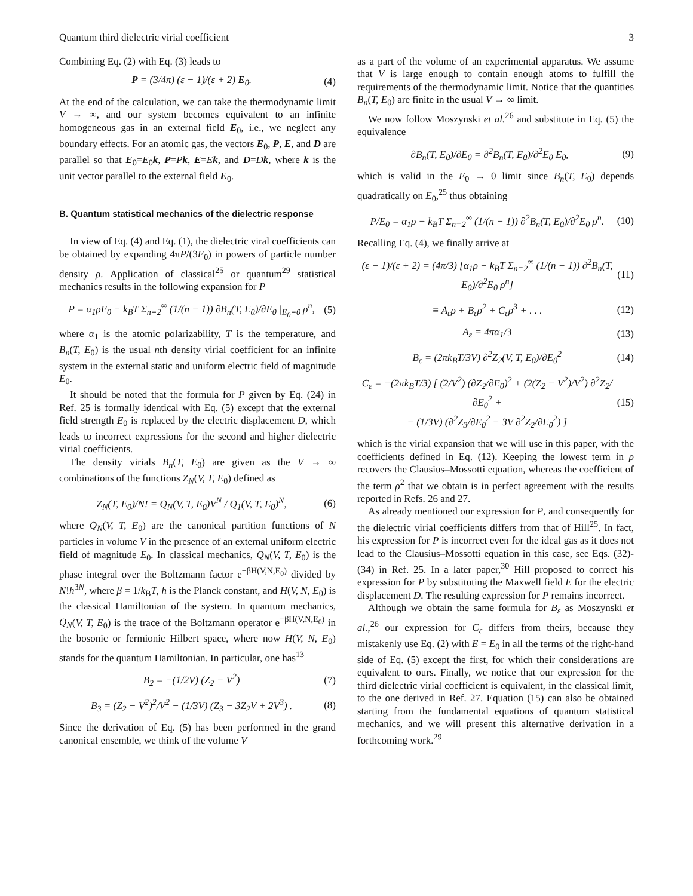Quantum third dielectric virial coefficient 3
Combining Eq. (2) with Eq. (3) leads to
P = (3/4π) (ε − 1)/(ε + 2) E<sub>0</sub>. (4)
At the end of the calculation, we can take the thermodynamic limit V → ∞, and our system becomes equivalent to an infinite homogeneous gas in an external field E<sub>0</sub>, i.e., we neglect any boundary effects. For an atomic gas, the vectors E<sub>0</sub>, P, E, and D are parallel so that E<sub>0</sub>=E<sub>0</sub>k, P=Pk, E=Ek, and D=Dk, where k is the unit vector parallel to the external field E<sub>0</sub>.
B. Quantum statistical mechanics of the dielectric response
In view of Eq. (4) and Eq. (1), the dielectric viral coefficients can be obtained by expanding 4πP/(3E<sub>0</sub>) in powers of particle number density ρ. Application of classical<sup>25</sup> or quantum<sup>29</sup> statistical mechanics results in the following expansion for P
P = α<sub>1</sub>ρE<sub>0</sub> − k<sub>B</sub>T Σ<sub>n=2</sub><sup>∞</sup> (1/(n − 1)) ∂B<sub>n</sub>(T, E<sub>0</sub>)/∂E<sub>0</sub> |<sub>E<sub>0</sub>=0</sub> ρ<sup>n</sup>, (5)
where α<sub>1</sub> is the atomic polarizability, T is the temperature, and B<sub>n</sub>(T, E<sub>0</sub>) is the usual nth density virial coefficient for an infinite system in the external static and uniform electric field of magnitude E<sub>0</sub>.
It should be noted that the formula for P given by Eq. (24) in Ref. 25 is formally identical with Eq. (5) except that the external field strength E<sub>0</sub> is replaced by the electric displacement D, which leads to incorrect expressions for the second and higher dielectric virial coefficients.
The density virials B<sub>n</sub>(T, E<sub>0</sub>) are given as the V → ∞ combinations of the functions Z<sub>N</sub>(V, T, E<sub>0</sub>) defined as
Z<sub>N</sub>(T, E<sub>0</sub>)/N! = Q<sub>N</sub>(V, T, E<sub>0</sub>)V<sup>N</sup> / Q<sub>1</sub>(V, T, E<sub>0</sub>)<sup>N</sup>, (6)
where Q<sub>N</sub>(V, T, E<sub>0</sub>) are the canonical partition functions of N particles in volume V in the presence of an external uniform electric field of magnitude E<sub>0</sub>. In classical mechanics, Q<sub>N</sub>(V, T, E<sub>0</sub>) is the phase integral over the Boltzmann factor e<sup>−βH(V,N,E<sub>0</sub>)</sup> divided by N!h<sup>3N</sup>, where β = 1/k<sub>B</sub>T, h is the Planck constant, and H(V, N, E<sub>0</sub>) is the classical Hamiltonian of the system. In quantum mechanics, Q<sub>N</sub>(V, T, E<sub>0</sub>) is the trace of the Boltzmann operator e<sup>−βH(V,N,E<sub>0</sub>)</sup> in the bosonic or fermionic Hilbert space, where now H(V, N, E<sub>0</sub>) stands for the quantum Hamiltonian. In particular, one has<sup>13</sup>
B<sub>2</sub> = −(1/2V) (Z<sub>2</sub> − V<sup>2</sup>) (7)
B<sub>3</sub> = (Z<sub>2</sub> − V<sup>2</sup>)<sup>2</sup>/V<sup>2</sup> − (1/3V) (Z<sub>3</sub> − 3Z<sub>2</sub>V + 2V<sup>3</sup>) . (8)
Since the derivation of Eq. (5) has been performed in the grand canonical ensemble, we think of the volume V
as a part of the volume of an experimental apparatus. We assume that V is large enough to contain enough atoms to fulfill the requirements of the thermodynamic limit. Notice that the quantities B<sub>n</sub>(T, E<sub>0</sub>) are finite in the usual V → ∞ limit.
We now follow Moszynski et al.<sup>26</sup> and substitute in Eq. (5) the equivalence
∂B<sub>n</sub>(T, E<sub>0</sub>)/∂E<sub>0</sub> = ∂<sup>2</sup>B<sub>n</sub>(T, E<sub>0</sub>)/∂<sup>2</sup>E<sub>0</sub> E<sub>0</sub>, (9)
which is valid in the E<sub>0</sub> → 0 limit since B<sub>n</sub>(T, E<sub>0</sub>) depends quadratically on E<sub>0</sub>,<sup>25</sup> thus obtaining
P/E<sub>0</sub> = α<sub>1</sub>ρ − k<sub>B</sub>T Σ<sub>n=2</sub><sup>∞</sup> (1/(n − 1)) ∂<sup>2</sup>B<sub>n</sub>(T, E<sub>0</sub>)/∂<sup>2</sup>E<sub>0</sub> ρ<sup>n</sup>. (10)
Recalling Eq. (4), we finally arrive at
(ε − 1)/(ε + 2) = (4π/3) [α<sub>1</sub>ρ − k<sub>B</sub>T Σ<sub>n=2</sub><sup>∞</sup> (1/(n − 1)) ∂<sup>2</sup>B<sub>n</sub>(T, E<sub>0</sub>)/∂<sup>2</sup>E<sub>0</sub> ρ<sup>n</sup>] (11)
≡ A<sub>ε</sub>ρ + B<sub>ε</sub>ρ<sup>2</sup> + C<sub>ε</sub>ρ<sup>3</sup> + . . . (12)
A<sub>ε</sub> = 4πα<sub>1</sub>/3 (13)
B<sub>ε</sub> = (2πk<sub>B</sub>T/3V) ∂<sup>2</sup>Z<sub>2</sub>(V, T, E<sub>0</sub>)/∂E<sub>0</sub><sup>2</sup> (14)
C<sub>ε</sub> = −(2πk<sub>B</sub>T/3) [ (2/V<sup>2</sup>) (∂Z<sub>2</sub>/∂E<sub>0</sub>)<sup>2</sup> + (2(Z<sub>2</sub> − V<sup>2</sup>)/V<sup>2</sup>) ∂<sup>2</sup>Z<sub>2</sub>/∂E<sub>0</sub><sup>2</sup> +
− (1/3V) (∂<sup>2</sup>Z<sub>3</sub>/∂E<sub>0</sub><sup>2</sup> − 3V ∂<sup>2</sup>Z<sub>2</sub>/∂E<sub>0</sub><sup>2</sup>) ] (15)
which is the virial expansion that we will use in this paper, with the coefficients defined in Eq. (12). Keeping the lowest term in ρ recovers the Clausius–Mossotti equation, whereas the coefficient of the term ρ<sup>2</sup> that we obtain is in perfect agreement with the results reported in Refs. 26 and 27.
As already mentioned our expression for P, and consequently for the dielectric virial coefficients differs from that of Hill<sup>25</sup>. In fact, his expression for P is incorrect even for the ideal gas as it does not lead to the Clausius–Mossotti equation in this case, see Eqs. (32)-(34) in Ref. 25. In a later paper,<sup>30</sup> Hill proposed to correct his expression for P by substituting the Maxwell field E for the electric displacement D. The resulting expression for P remains incorrect.
Although we obtain the same formula for B<sub>ε</sub> as Moszynski et al.,<sup>26</sup> our expression for C<sub>ε</sub> differs from theirs, because they mistakenly use Eq. (2) with E = E<sub>0</sub> in all the terms of the right-hand side of Eq. (5) except the first, for which their considerations are equivalent to ours. Finally, we notice that our expression for the third dielectric virial coefficient is equivalent, in the classical limit, to the one derived in Ref. 27. Equation (15) can also be obtained starting from the fundamental equations of quantum statistical mechanics, and we will present this alternative derivation in a forthcoming work.<sup>29</sup>